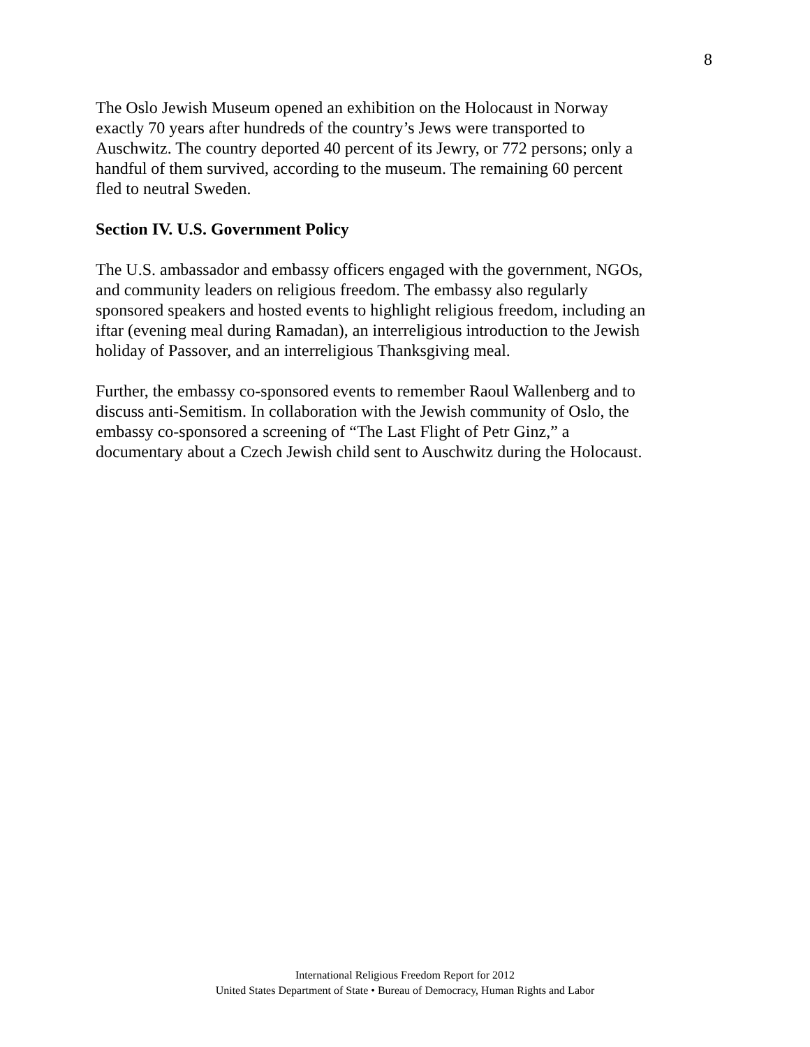8
The Oslo Jewish Museum opened an exhibition on the Holocaust in Norway
exactly 70 years after hundreds of the country’s Jews were transported to
Auschwitz. The country deported 40 percent of its Jewry, or 772 persons; only a
handful of them survived, according to the museum. The remaining 60 percent
fled to neutral Sweden.
Section IV. U.S. Government Policy
The U.S. ambassador and embassy officers engaged with the government, NGOs,
and community leaders on religious freedom. The embassy also regularly
sponsored speakers and hosted events to highlight religious freedom, including an
iftar (evening meal during Ramadan), an interreligious introduction to the Jewish
holiday of Passover, and an interreligious Thanksgiving meal.
Further, the embassy co-sponsored events to remember Raoul Wallenberg and to
discuss anti-Semitism. In collaboration with the Jewish community of Oslo, the
embassy co-sponsored a screening of “The Last Flight of Petr Ginz,” a
documentary about a Czech Jewish child sent to Auschwitz during the Holocaust.
International Religious Freedom Report for 2012
United States Department of State • Bureau of Democracy, Human Rights and Labor